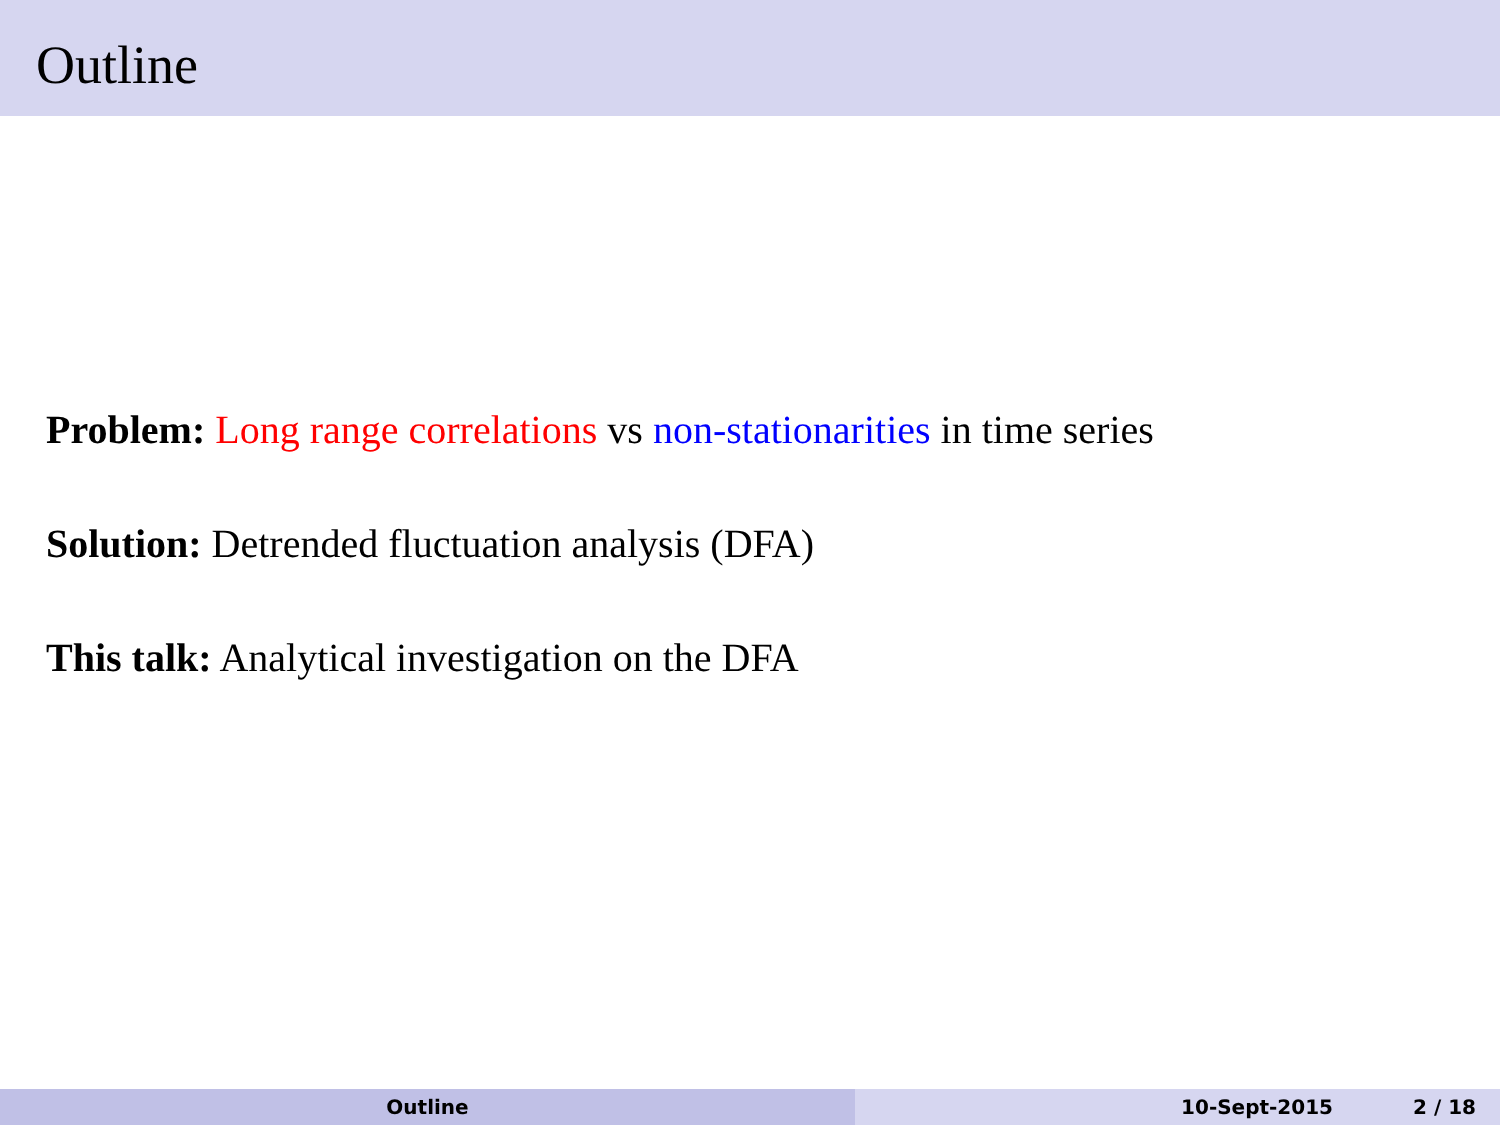Outline
Problem: Long range correlations vs non-stationarities in time series
Solution: Detrended fluctuation analysis (DFA)
This talk: Analytical investigation on the DFA
Outline 10-Sept-2015 2 / 18